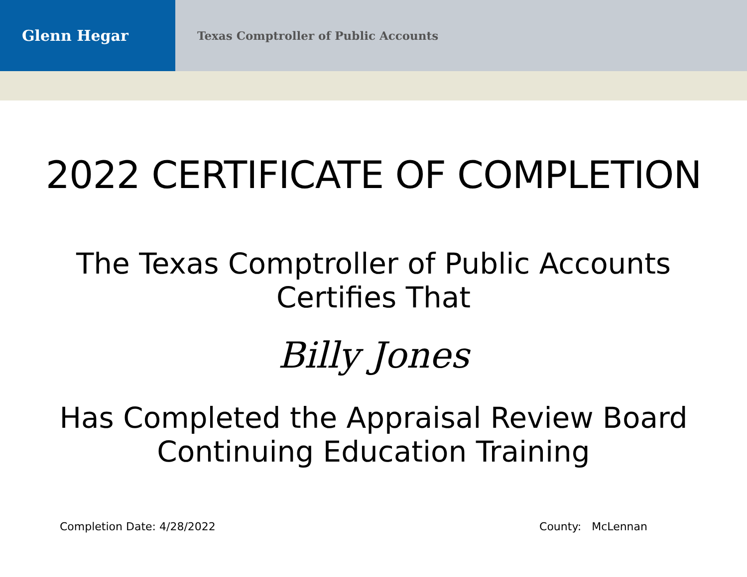Glenn Hegar
Texas Comptroller of Public Accounts
2022 CERTIFICATE OF COMPLETION
The Texas Comptroller of Public Accounts
Certifies That
Billy Jones
Has Completed the Appraisal Review Board
Continuing Education Training
Completion Date: 4/28/2022 County: McLennan